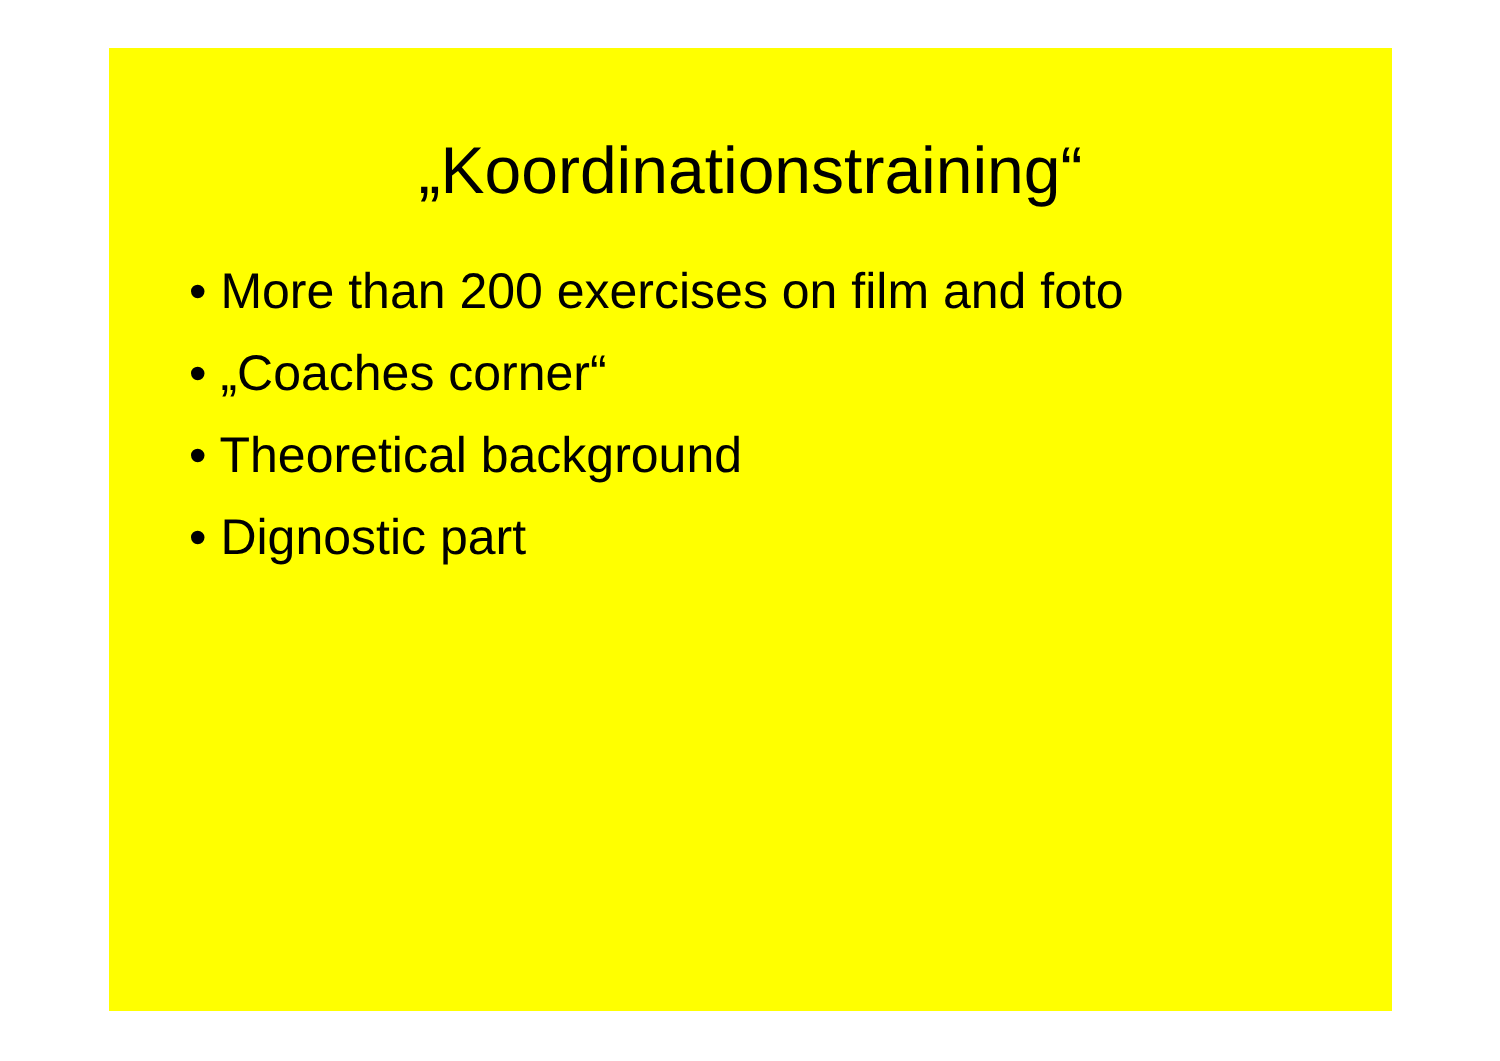„Koordinationstraining“
• More than 200 exercises on film and foto
• „Coaches corner“
• Theoretical background
• Dignostic part